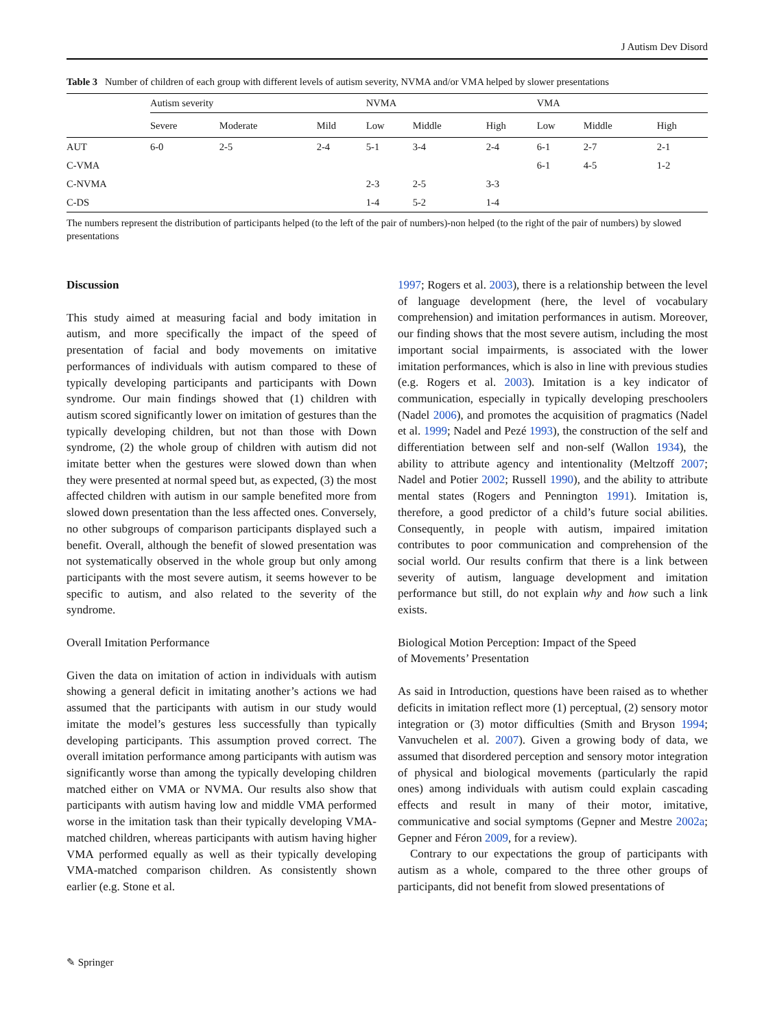J Autism Dev Disord
Table 3 Number of children of each group with different levels of autism severity, NVMA and/or VMA helped by slower presentations
| | Autism severity | | | NVMA | | | VMA | | |
| --- | --- | --- | --- | --- | --- | --- | --- | --- | --- |
| | Severe | Moderate | Mild | Low | Middle | High | Low | Middle | High |
| AUT | 6-0 | 2-5 | 2-4 | 5-1 | 3-4 | 2-4 | 6-1 | 2-7 | 2-1 |
| C-VMA | | | | | | | 6-1 | 4-5 | 1-2 |
| C-NVMA | | | | 2-3 | 2-5 | 3-3 | | | |
| C-DS | | | | 1-4 | 5-2 | 1-4 | | | |
The numbers represent the distribution of participants helped (to the left of the pair of numbers)-non helped (to the right of the pair of numbers) by slowed presentations
Discussion
This study aimed at measuring facial and body imitation in autism, and more specifically the impact of the speed of presentation of facial and body movements on imitative performances of individuals with autism compared to these of typically developing participants and participants with Down syndrome. Our main findings showed that (1) children with autism scored significantly lower on imitation of gestures than the typically developing children, but not than those with Down syndrome, (2) the whole group of children with autism did not imitate better when the gestures were slowed down than when they were presented at normal speed but, as expected, (3) the most affected children with autism in our sample benefited more from slowed down presentation than the less affected ones. Conversely, no other subgroups of comparison participants displayed such a benefit. Overall, although the benefit of slowed presentation was not systematically observed in the whole group but only among participants with the most severe autism, it seems however to be specific to autism, and also related to the severity of the syndrome.
Overall Imitation Performance
Given the data on imitation of action in individuals with autism showing a general deficit in imitating another’s actions we had assumed that the participants with autism in our study would imitate the model’s gestures less successfully than typically developing participants. This assumption proved correct. The overall imitation performance among participants with autism was significantly worse than among the typically developing children matched either on VMA or NVMA. Our results also show that participants with autism having low and middle VMA performed worse in the imitation task than their typically developing VMA-matched children, whereas participants with autism having higher VMA performed equally as well as their typically developing VMA-matched comparison children. As consistently shown earlier (e.g. Stone et al.
1997; Rogers et al. 2003), there is a relationship between the level of language development (here, the level of vocabulary comprehension) and imitation performances in autism. Moreover, our finding shows that the most severe autism, including the most important social impairments, is associated with the lower imitation performances, which is also in line with previous studies (e.g. Rogers et al. 2003). Imitation is a key indicator of communication, especially in typically developing preschoolers (Nadel 2006), and promotes the acquisition of pragmatics (Nadel et al. 1999; Nadel and Pezé 1993), the construction of the self and differentiation between self and non-self (Wallon 1934), the ability to attribute agency and intentionality (Meltzoff 2007; Nadel and Potier 2002; Russell 1990), and the ability to attribute mental states (Rogers and Pennington 1991). Imitation is, therefore, a good predictor of a child’s future social abilities. Consequently, in people with autism, impaired imitation contributes to poor communication and comprehension of the social world. Our results confirm that there is a link between severity of autism, language development and imitation performance but still, do not explain why and how such a link exists.
Biological Motion Perception: Impact of the Speed
of Movements’ Presentation
As said in Introduction, questions have been raised as to whether deficits in imitation reflect more (1) perceptual, (2) sensory motor integration or (3) motor difficulties (Smith and Bryson 1994; Vanvuchelen et al. 2007). Given a growing body of data, we assumed that disordered perception and sensory motor integration of physical and biological movements (particularly the rapid ones) among individuals with autism could explain cascading effects and result in many of their motor, imitative, communicative and social symptoms (Gepner and Mestre 2002a; Gepner and Féron 2009, for a review).
Contrary to our expectations the group of participants with autism as a whole, compared to the three other groups of participants, did not benefit from slowed presentations of
✎ Springer